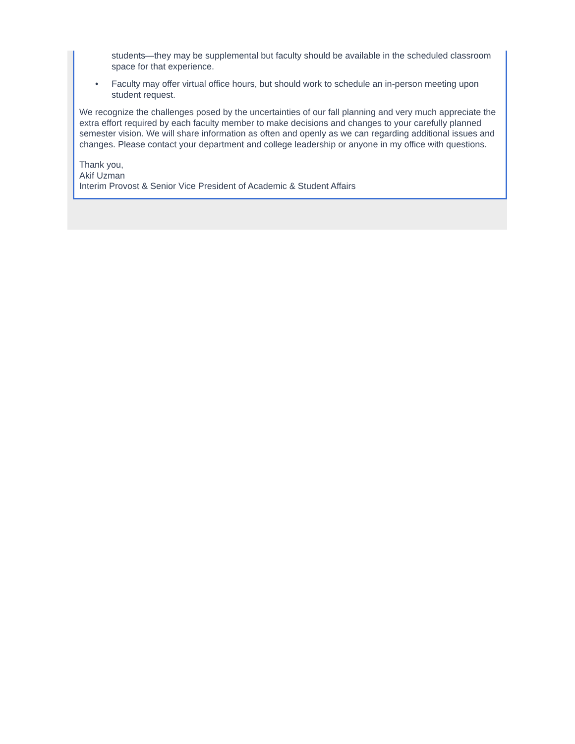students—they may be supplemental but faculty should be available in the scheduled classroom space for that experience.
• Faculty may offer virtual office hours, but should work to schedule an in-person meeting upon student request.
We recognize the challenges posed by the uncertainties of our fall planning and very much appreciate the extra effort required by each faculty member to make decisions and changes to your carefully planned semester vision. We will share information as often and openly as we can regarding additional issues and changes. Please contact your department and college leadership or anyone in my office with questions.
Thank you,
Akif Uzman
Interim Provost & Senior Vice President of Academic & Student Affairs